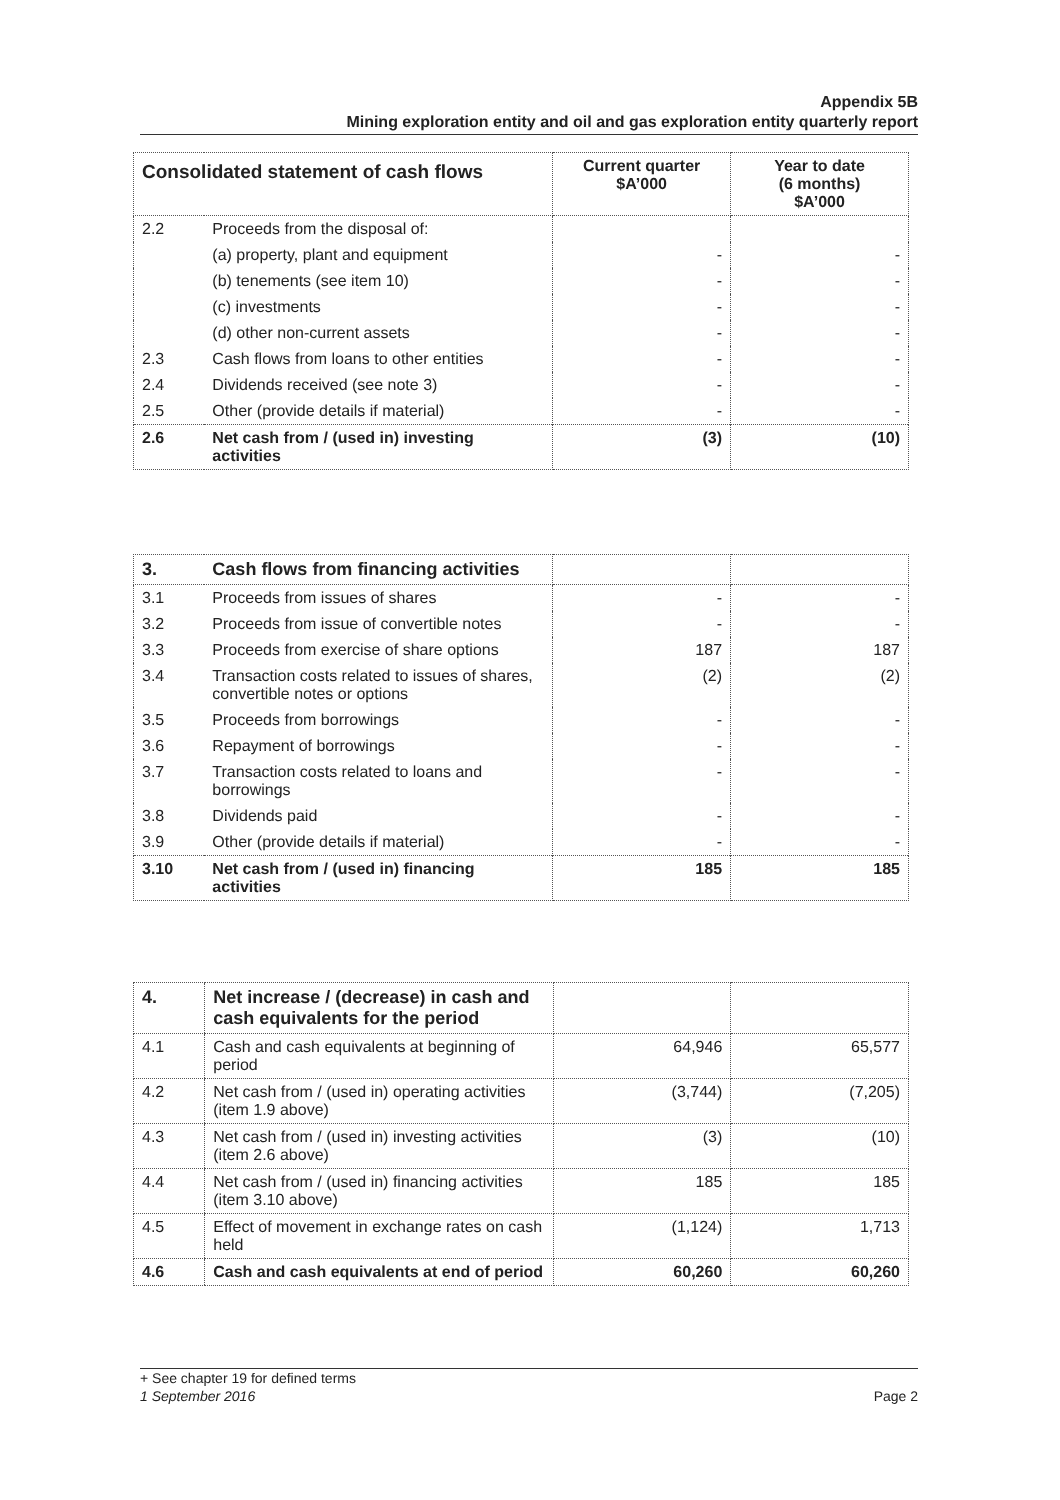Appendix 5B
Mining exploration entity and oil and gas exploration entity quarterly report
| Consolidated statement of cash flows | | Current quarter $A’000 | Year to date (6 months) $A’000 |
| --- | --- | --- | --- |
| 2.2 | Proceeds from the disposal of: | | |
| | (a) property, plant and equipment | - | - |
| | (b) tenements (see item 10) | - | - |
| | (c) investments | - | - |
| | (d) other non-current assets | - | - |
| 2.3 | Cash flows from loans to other entities | - | - |
| 2.4 | Dividends received (see note 3) | - | - |
| 2.5 | Other (provide details if material) | - | - |
| 2.6 | Net cash from / (used in) investing activities | (3) | (10) |
| 3. | Cash flows from financing activities | | |
| 3.1 | Proceeds from issues of shares | - | - |
| 3.2 | Proceeds from issue of convertible notes | - | - |
| 3.3 | Proceeds from exercise of share options | 187 | 187 |
| 3.4 | Transaction costs related to issues of shares, convertible notes or options | (2) | (2) |
| 3.5 | Proceeds from borrowings | - | - |
| 3.6 | Repayment of borrowings | - | - |
| 3.7 | Transaction costs related to loans and borrowings | - | - |
| 3.8 | Dividends paid | - | - |
| 3.9 | Other (provide details if material) | - | - |
| 3.10 | Net cash from / (used in) financing activities | 185 | 185 |
| 4. | Net increase / (decrease) in cash and cash equivalents for the period | | |
| 4.1 | Cash and cash equivalents at beginning of period | 64,946 | 65,577 |
| 4.2 | Net cash from / (used in) operating activities (item 1.9 above) | (3,744) | (7,205) |
| 4.3 | Net cash from / (used in) investing activities (item 2.6 above) | (3) | (10) |
| 4.4 | Net cash from / (used in) financing activities (item 3.10 above) | 185 | 185 |
| 4.5 | Effect of movement in exchange rates on cash held | (1,124) | 1,713 |
| 4.6 | Cash and cash equivalents at end of period | 60,260 | 60,260 |
+ See chapter 19 for defined terms
1 September 2016 Page 2